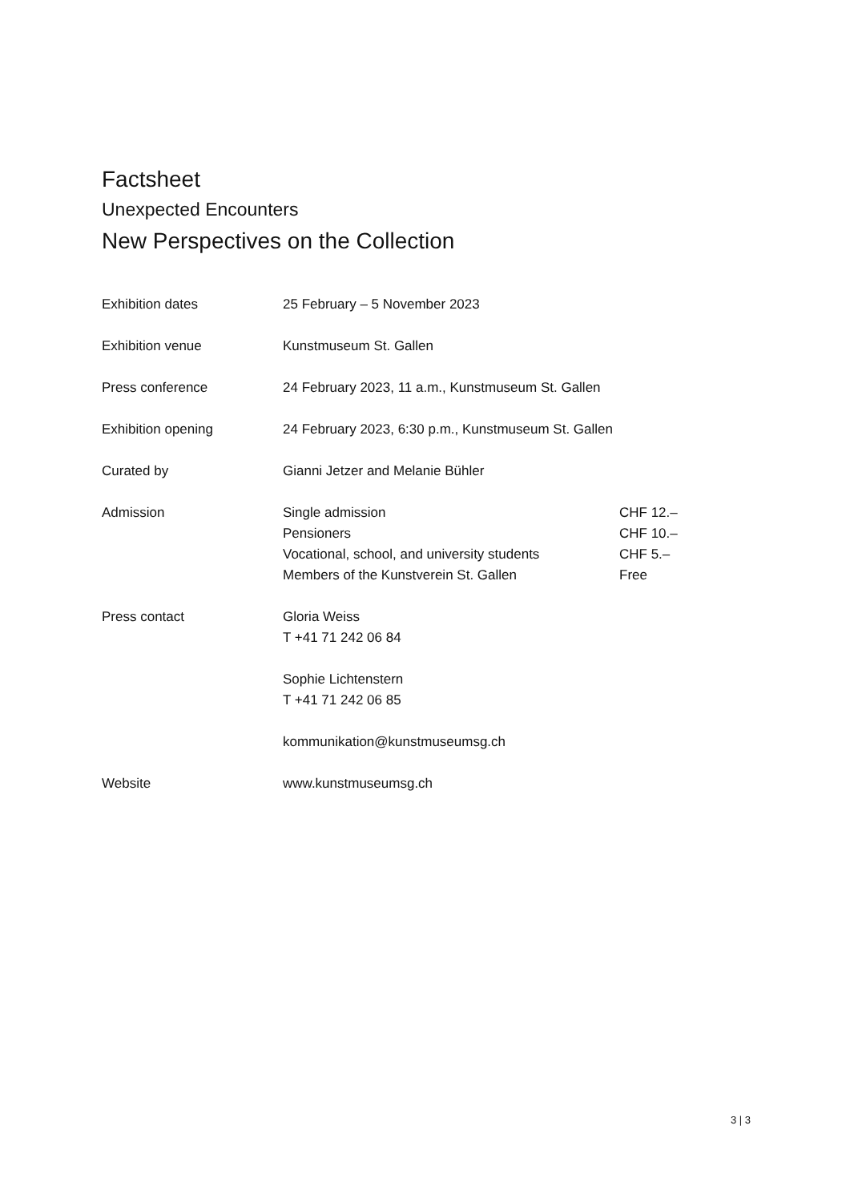Factsheet
Unexpected Encounters
New Perspectives on the Collection
| Exhibition dates | 25 February – 5 November 2023 | |
| Exhibition venue | Kunstmuseum St. Gallen | |
| Press conference | 24 February 2023, 11 a.m., Kunstmuseum St. Gallen | |
| Exhibition opening | 24 February 2023, 6:30 p.m., Kunstmuseum St. Gallen | |
| Curated by | Gianni Jetzer and Melanie Bühler | |
| Admission | Single admission | CHF 12.– |
| | Pensioners | CHF 10.– |
| | Vocational, school, and university students | CHF 5.– |
| | Members of the Kunstverein St. Gallen | Free |
| Press contact | Gloria Weiss T +41 71 242 06 84 Sophie Lichtenstern T +41 71 242 06 85 kommunikation@kunstmuseumsg.ch | |
| Website | www.kunstmuseumsg.ch | |
3 | 3